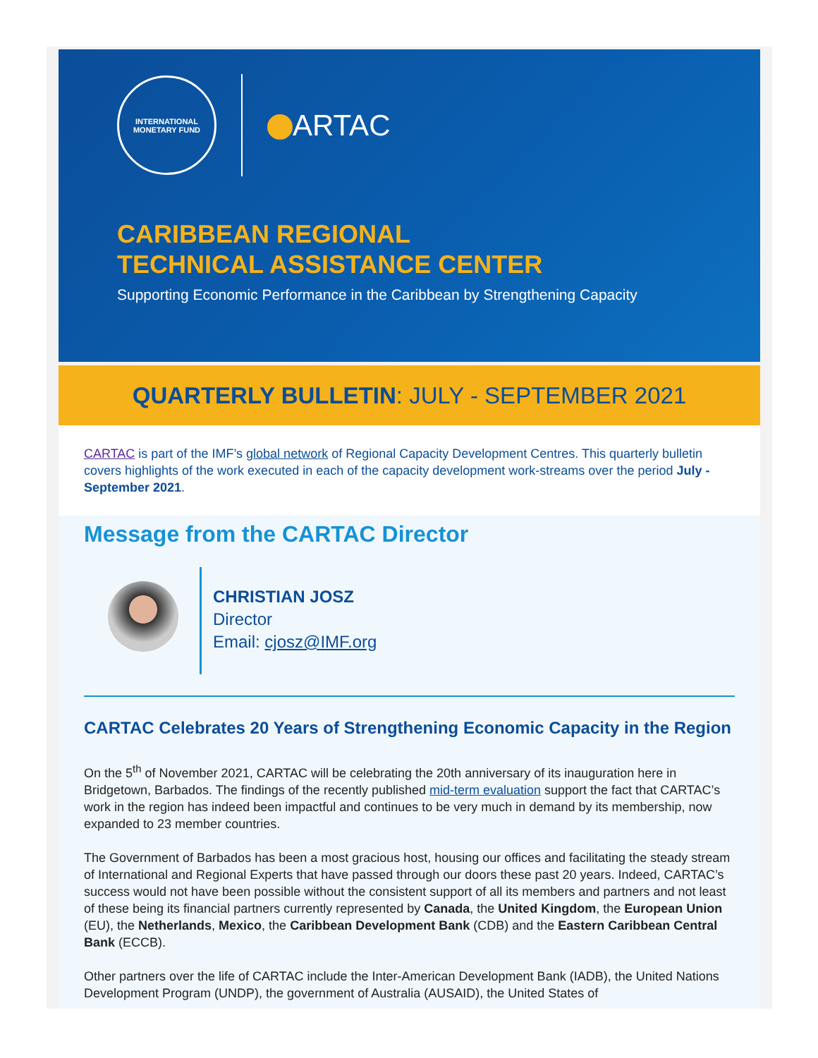INTERNATIONAL MONETARY FUND
ARTAC
CARIBBEAN REGIONAL
TECHNICAL ASSISTANCE CENTER
Supporting Economic Performance in the Caribbean by Strengthening Capacity
QUARTERLY BULLETIN: JULY - SEPTEMBER 2021
CARTAC is part of the IMF’s global network of Regional Capacity Development Centres. This quarterly bulletin covers highlights of the work executed in each of the capacity development work-streams over the period July - September 2021.
Message from the CARTAC Director
CHRISTIAN JOSZ
Director
Email: cjosz@IMF.org
CARTAC Celebrates 20 Years of Strengthening Economic Capacity in the Region
On the 5<sup>th</sup> of November 2021, CARTAC will be celebrating the 20th anniversary of its inauguration here in Bridgetown, Barbados. The findings of the recently published mid-term evaluation support the fact that CARTAC’s work in the region has indeed been impactful and continues to be very much in demand by its membership, now expanded to 23 member countries.
The Government of Barbados has been a most gracious host, housing our offices and facilitating the steady stream of International and Regional Experts that have passed through our doors these past 20 years. Indeed, CARTAC’s success would not have been possible without the consistent support of all its members and partners and not least of these being its financial partners currently represented by Canada, the United Kingdom, the European Union (EU), the Netherlands, Mexico, the Caribbean Development Bank (CDB) and the Eastern Caribbean Central Bank (ECCB).
Other partners over the life of CARTAC include the Inter-American Development Bank (IADB), the United Nations Development Program (UNDP), the government of Australia (AUSAID), the United States of